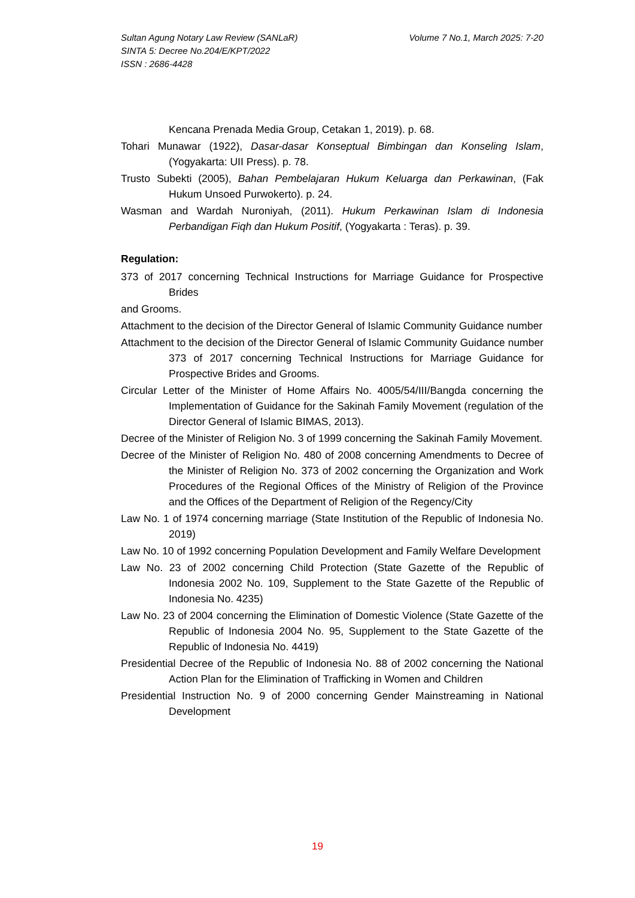Volume 7 No.1, March 2025: 7-20 Sultan Agung Notary Law Review (SANLaR)
SINTA 5: Decree No.204/E/KPT/2022
ISSN : 2686-4428
Kencana Prenada Media Group, Cetakan 1, 2019). p. 68.
Tohari Munawar (1922), Dasar-dasar Konseptual Bimbingan dan Konseling Islam, (Yogyakarta: UII Press). p. 78.
Trusto Subekti (2005), Bahan Pembelajaran Hukum Keluarga dan Perkawinan, (Fak Hukum Unsoed Purwokerto). p. 24.
Wasman and Wardah Nuroniyah, (2011). Hukum Perkawinan Islam di Indonesia Perbandigan Fiqh dan Hukum Positif, (Yogyakarta : Teras). p. 39.
Regulation:
373 of 2017 concerning Technical Instructions for Marriage Guidance for Prospective Brides
and Grooms.
Attachment to the decision of the Director General of Islamic Community Guidance number
Attachment to the decision of the Director General of Islamic Community Guidance number 373 of 2017 concerning Technical Instructions for Marriage Guidance for Prospective Brides and Grooms.
Circular Letter of the Minister of Home Affairs No. 4005/54/III/Bangda concerning the Implementation of Guidance for the Sakinah Family Movement (regulation of the Director General of Islamic BIMAS, 2013).
Decree of the Minister of Religion No. 3 of 1999 concerning the Sakinah Family Movement.
Decree of the Minister of Religion No. 480 of 2008 concerning Amendments to Decree of the Minister of Religion No. 373 of 2002 concerning the Organization and Work Procedures of the Regional Offices of the Ministry of Religion of the Province and the Offices of the Department of Religion of the Regency/City
Law No. 1 of 1974 concerning marriage (State Institution of the Republic of Indonesia No. 2019)
Law No. 10 of 1992 concerning Population Development and Family Welfare Development
Law No. 23 of 2002 concerning Child Protection (State Gazette of the Republic of Indonesia 2002 No. 109, Supplement to the State Gazette of the Republic of Indonesia No. 4235)
Law No. 23 of 2004 concerning the Elimination of Domestic Violence (State Gazette of the Republic of Indonesia 2004 No. 95, Supplement to the State Gazette of the Republic of Indonesia No. 4419)
Presidential Decree of the Republic of Indonesia No. 88 of 2002 concerning the National Action Plan for the Elimination of Trafficking in Women and Children
Presidential Instruction No. 9 of 2000 concerning Gender Mainstreaming in National Development
19